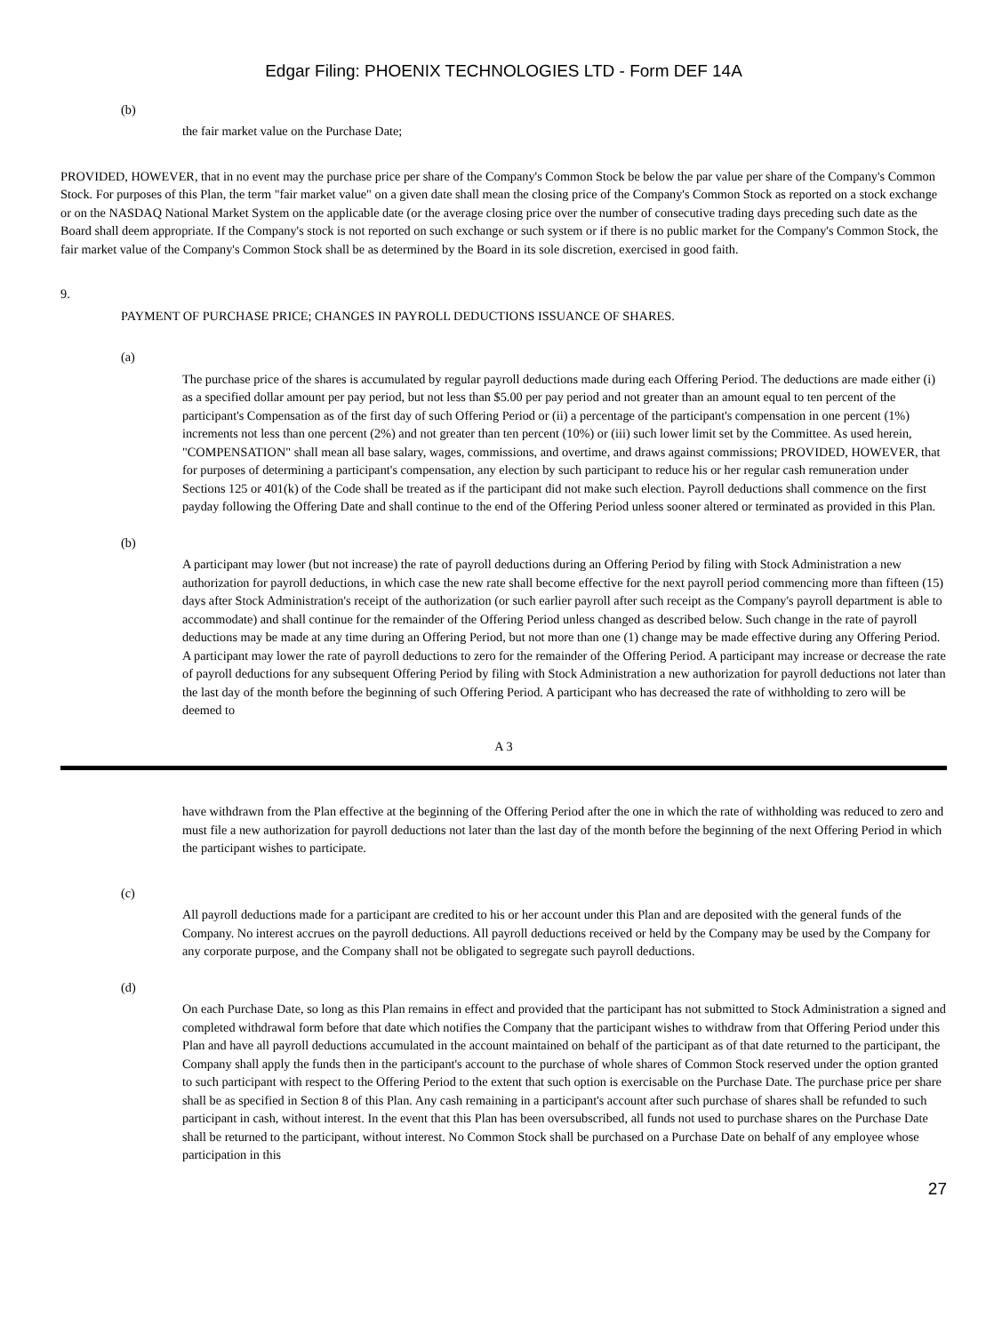Edgar Filing: PHOENIX TECHNOLOGIES LTD - Form DEF 14A
(b)
the fair market value on the Purchase Date;
PROVIDED, HOWEVER, that in no event may the purchase price per share of the Company's Common Stock be below the par value per share of the Company's Common Stock. For purposes of this Plan, the term "fair market value" on a given date shall mean the closing price of the Company's Common Stock as reported on a stock exchange or on the NASDAQ National Market System on the applicable date (or the average closing price over the number of consecutive trading days preceding such date as the Board shall deem appropriate. If the Company's stock is not reported on such exchange or such system or if there is no public market for the Company's Common Stock, the fair market value of the Company's Common Stock shall be as determined by the Board in its sole discretion, exercised in good faith.
9.
PAYMENT OF PURCHASE PRICE; CHANGES IN PAYROLL DEDUCTIONS ISSUANCE OF SHARES.
(a)
The purchase price of the shares is accumulated by regular payroll deductions made during each Offering Period. The deductions are made either (i) as a specified dollar amount per pay period, but not less than $5.00 per pay period and not greater than an amount equal to ten percent of the participant's Compensation as of the first day of such Offering Period or (ii) a percentage of the participant's compensation in one percent (1%) increments not less than one percent (2%) and not greater than ten percent (10%) or (iii) such lower limit set by the Committee. As used herein, "COMPENSATION" shall mean all base salary, wages, commissions, and overtime, and draws against commissions; PROVIDED, HOWEVER, that for purposes of determining a participant's compensation, any election by such participant to reduce his or her regular cash remuneration under Sections 125 or 401(k) of the Code shall be treated as if the participant did not make such election. Payroll deductions shall commence on the first payday following the Offering Date and shall continue to the end of the Offering Period unless sooner altered or terminated as provided in this Plan.
(b)
A participant may lower (but not increase) the rate of payroll deductions during an Offering Period by filing with Stock Administration a new authorization for payroll deductions, in which case the new rate shall become effective for the next payroll period commencing more than fifteen (15) days after Stock Administration's receipt of the authorization (or such earlier payroll after such receipt as the Company's payroll department is able to accommodate) and shall continue for the remainder of the Offering Period unless changed as described below. Such change in the rate of payroll deductions may be made at any time during an Offering Period, but not more than one (1) change may be made effective during any Offering Period. A participant may lower the rate of payroll deductions to zero for the remainder of the Offering Period. A participant may increase or decrease the rate of payroll deductions for any subsequent Offering Period by filing with Stock Administration a new authorization for payroll deductions not later than the last day of the month before the beginning of such Offering Period. A participant who has decreased the rate of withholding to zero will be deemed to
A 3
have withdrawn from the Plan effective at the beginning of the Offering Period after the one in which the rate of withholding was reduced to zero and must file a new authorization for payroll deductions not later than the last day of the month before the beginning of the next Offering Period in which the participant wishes to participate.
(c)
All payroll deductions made for a participant are credited to his or her account under this Plan and are deposited with the general funds of the Company. No interest accrues on the payroll deductions. All payroll deductions received or held by the Company may be used by the Company for any corporate purpose, and the Company shall not be obligated to segregate such payroll deductions.
(d)
On each Purchase Date, so long as this Plan remains in effect and provided that the participant has not submitted to Stock Administration a signed and completed withdrawal form before that date which notifies the Company that the participant wishes to withdraw from that Offering Period under this Plan and have all payroll deductions accumulated in the account maintained on behalf of the participant as of that date returned to the participant, the Company shall apply the funds then in the participant's account to the purchase of whole shares of Common Stock reserved under the option granted to such participant with respect to the Offering Period to the extent that such option is exercisable on the Purchase Date. The purchase price per share shall be as specified in Section 8 of this Plan. Any cash remaining in a participant's account after such purchase of shares shall be refunded to such participant in cash, without interest. In the event that this Plan has been oversubscribed, all funds not used to purchase shares on the Purchase Date shall be returned to the participant, without interest. No Common Stock shall be purchased on a Purchase Date on behalf of any employee whose participation in this
27